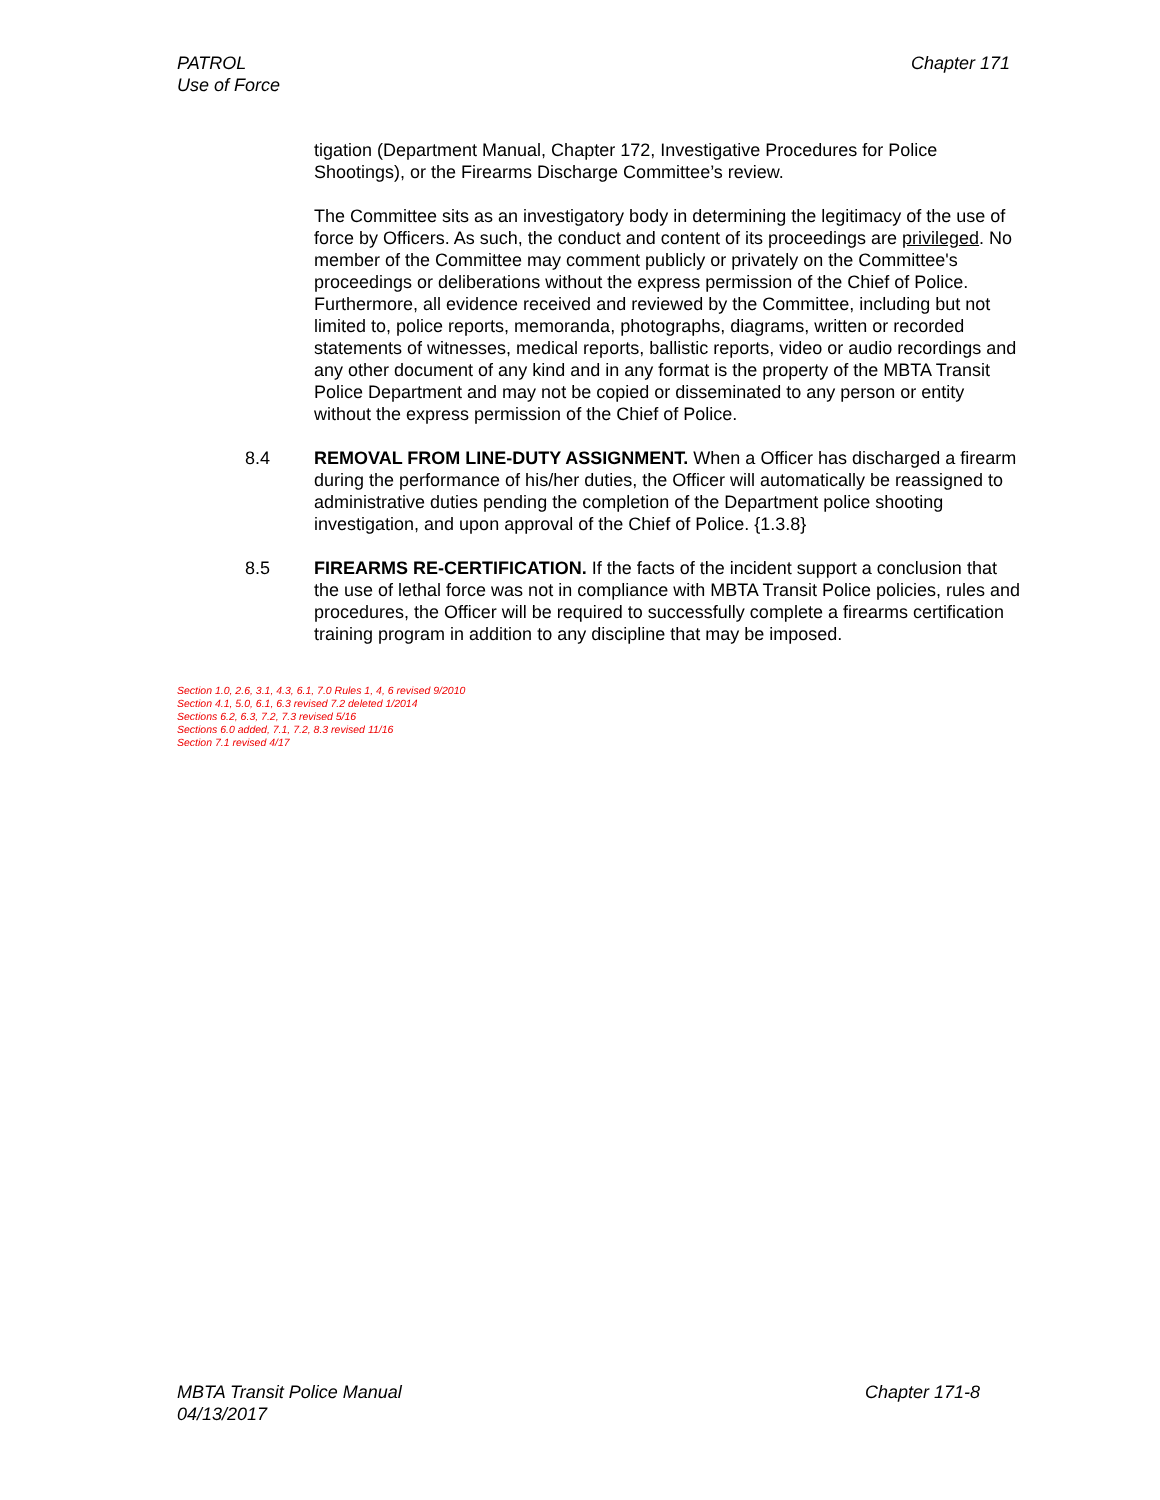PATROL
Use of Force
Chapter 171
tigation (Department Manual, Chapter 172, Investigative Procedures for Police Shootings), or the Firearms Discharge Committee’s review.
The Committee sits as an investigatory body in determining the legitimacy of the use of force by Officers. As such, the conduct and content of its proceedings are privileged. No member of the Committee may comment publicly or privately on the Committee's proceedings or deliberations without the express permission of the Chief of Police. Furthermore, all evidence received and reviewed by the Committee, including but not limited to, police reports, memoranda, photographs, diagrams, written or recorded statements of witnesses, medical reports, ballistic reports, video or audio recordings and any other document of any kind and in any format is the property of the MBTA Transit Police Department and may not be copied or disseminated to any person or entity without the express permission of the Chief of Police.
8.4 REMOVAL FROM LINE-DUTY ASSIGNMENT. When a Officer has discharged a firearm during the performance of his/her duties, the Officer will automatically be reassigned to administrative duties pending the completion of the Department police shooting investigation, and upon approval of the Chief of Police. {1.3.8}
8.5 FIREARMS RE-CERTIFICATION. If the facts of the incident support a conclusion that the use of lethal force was not in compliance with MBTA Transit Police policies, rules and procedures, the Officer will be required to successfully complete a firearms certification training program in addition to any discipline that may be imposed.
Section 1.0, 2.6, 3.1, 4.3, 6.1, 7.0 Rules 1, 4, 6 revised 9/2010
Section 4.1, 5.0, 6.1, 6.3 revised 7.2 deleted 1/2014
Sections 6.2, 6.3, 7.2, 7.3 revised 5/16
Sections 6.0 added, 7.1, 7.2, 8.3 revised 11/16
Section 7.1 revised 4/17
MBTA Transit Police Manual
04/13/2017
Chapter 171-8